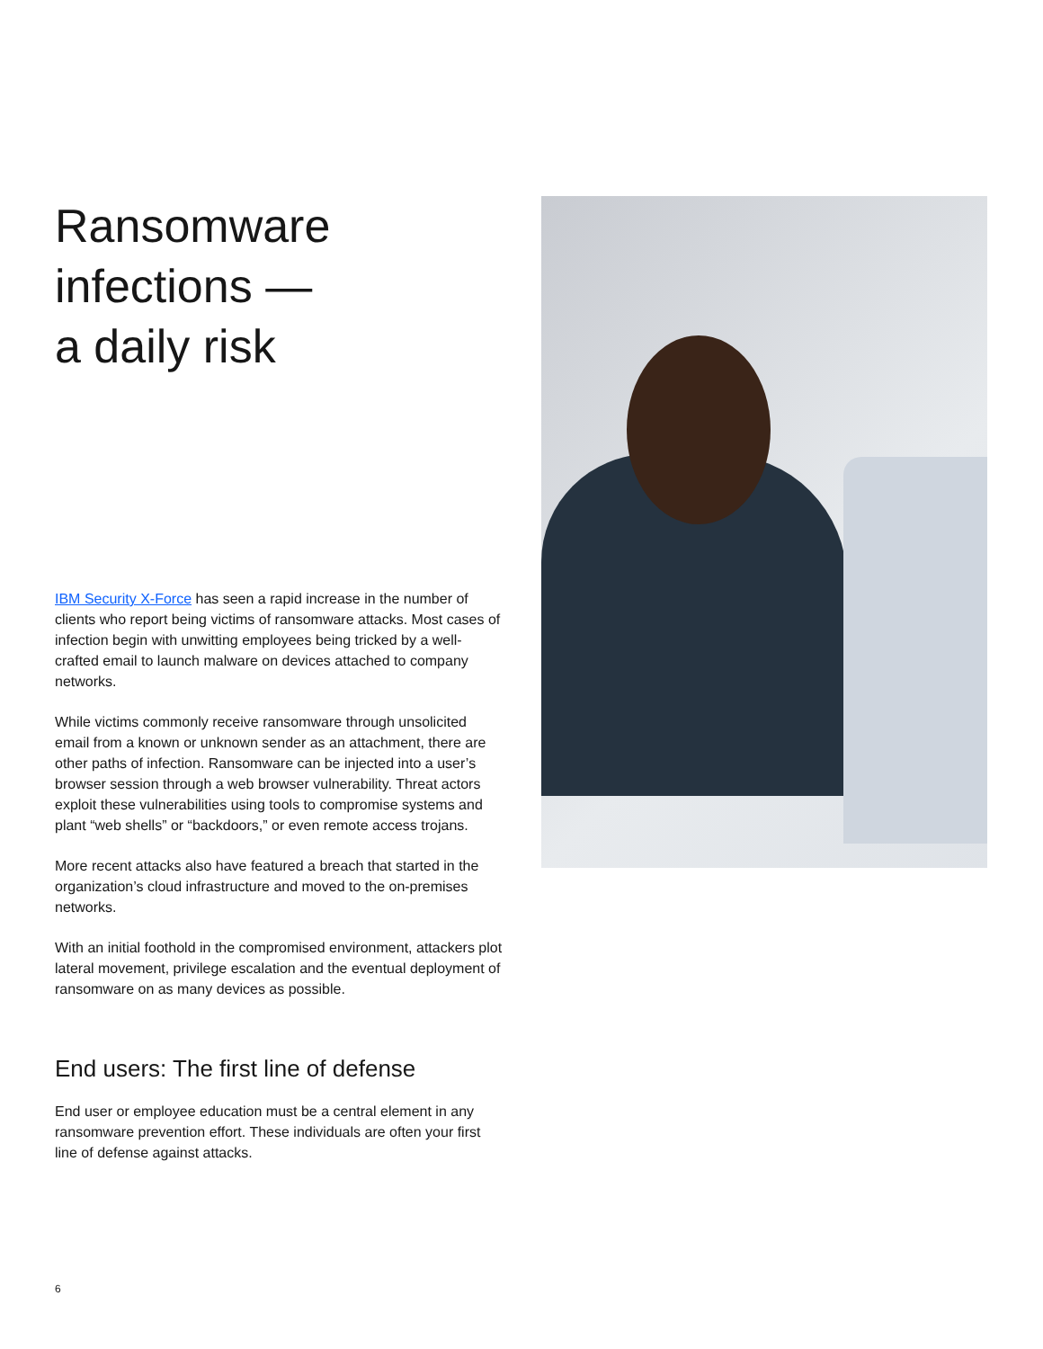Ransomware infections —
a daily risk
IBM Security X-Force has seen a rapid increase in the number of clients who report being victims of ransomware attacks. Most cases of infection begin with unwitting employees being tricked by a well-crafted email to launch malware on devices attached to company networks.
While victims commonly receive ransomware through unsolicited email from a known or unknown sender as an attachment, there are other paths of infection. Ransomware can be injected into a user’s browser session through a web browser vulnerability. Threat actors exploit these vulnerabilities using tools to compromise systems and plant “web shells” or “backdoors,” or even remote access trojans.
More recent attacks also have featured a breach that started in the organization’s cloud infrastructure and moved to the on-premises networks.
With an initial foothold in the compromised environment, attackers plot lateral movement, privilege escalation and the eventual deployment of ransomware on as many devices as possible.
End users: The first line of defense
End user or employee education must be a central element in any ransomware prevention effort. These individuals are often your first line of defense against attacks.
6